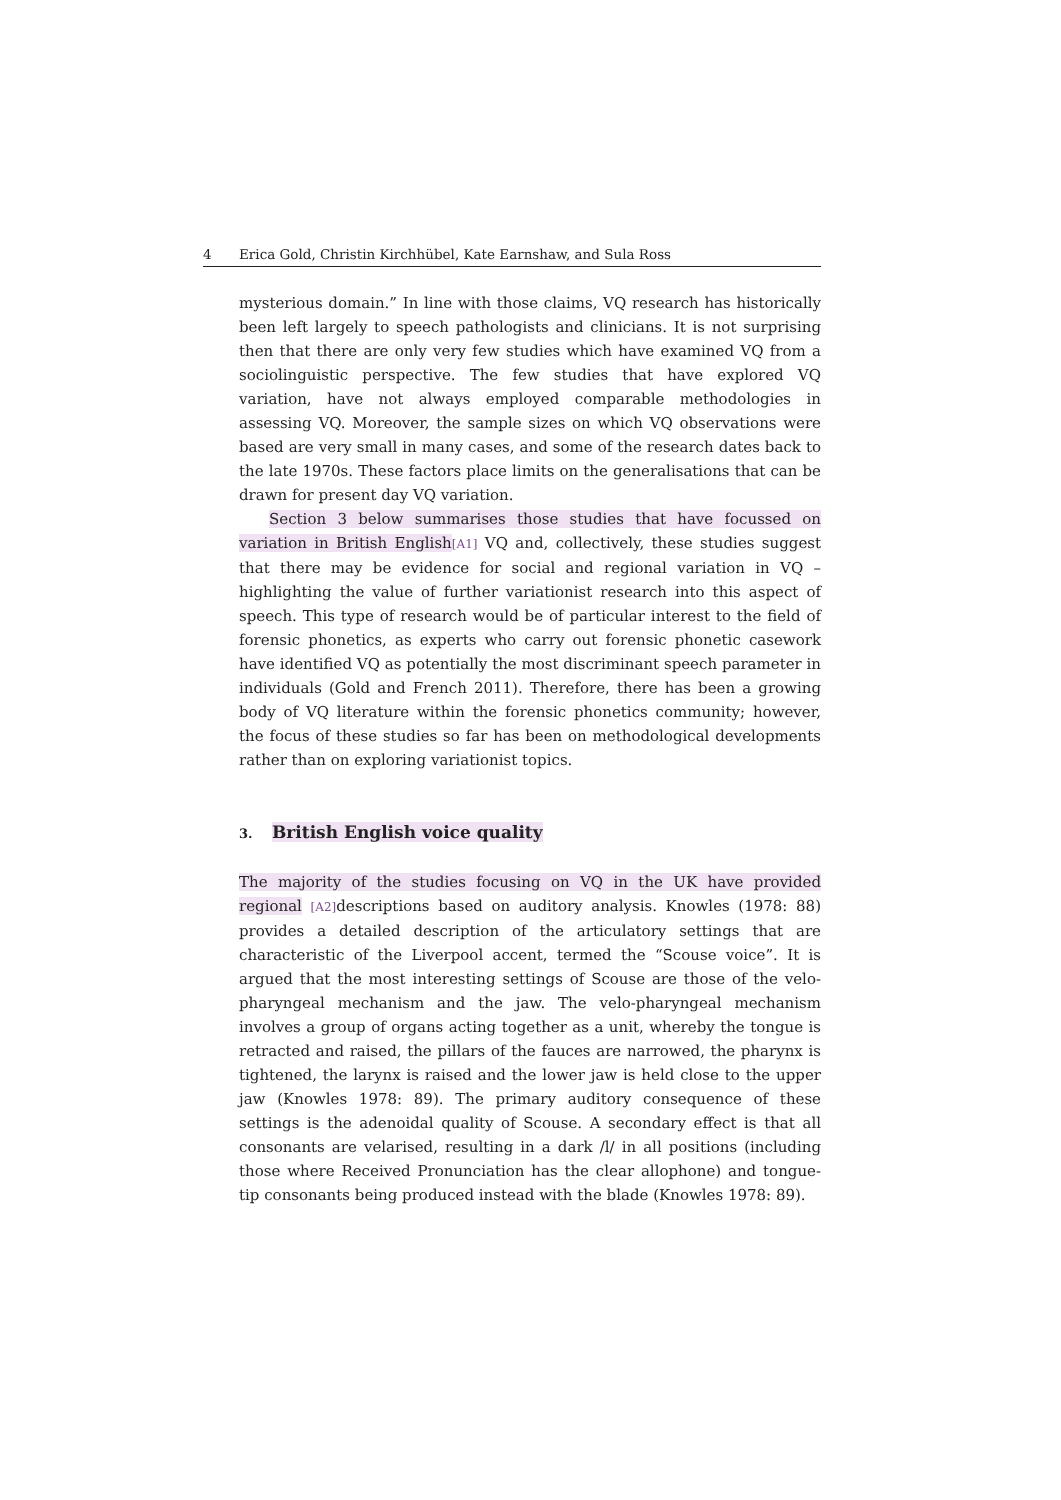4 Erica Gold, Christin Kirchhübel, Kate Earnshaw, and Sula Ross
mysterious domain.” In line with those claims, VQ research has historically been left largely to speech pathologists and clinicians. It is not surprising then that there are only very few studies which have examined VQ from a sociolinguistic perspective. The few studies that have explored VQ variation, have not always employed comparable methodologies in assessing VQ. Moreover, the sample sizes on which VQ observations were based are very small in many cases, and some of the research dates back to the late 1970s. These factors place limits on the generalisations that can be drawn for present day VQ variation.
Section 3 below summarises those studies that have focussed on variation in British English[A1] VQ and, collectively, these studies suggest that there may be evidence for social and regional variation in VQ – highlighting the value of further variationist research into this aspect of speech. This type of research would be of particular interest to the field of forensic phonetics, as experts who carry out forensic phonetic casework have identified VQ as potentially the most discriminant speech parameter in individuals (Gold and French 2011). Therefore, there has been a growing body of VQ literature within the forensic phonetics community; however, the focus of these studies so far has been on methodological developments rather than on exploring variationist topics.
3. British English voice quality
The majority of the studies focusing on VQ in the UK have provided regional [A2] descriptions based on auditory analysis. Knowles (1978: 88) provides a detailed description of the articulatory settings that are characteristic of the Liverpool accent, termed the “Scouse voice”. It is argued that the most interesting settings of Scouse are those of the velo-pharyngeal mechanism and the jaw. The velo-pharyngeal mechanism involves a group of organs acting together as a unit, whereby the tongue is retracted and raised, the pillars of the fauces are narrowed, the pharynx is tightened, the larynx is raised and the lower jaw is held close to the upper jaw (Knowles 1978: 89). The primary auditory consequence of these settings is the adenoidal quality of Scouse. A secondary effect is that all consonants are velarised, resulting in a dark /l/ in all positions (including those where Received Pronunciation has the clear allophone) and tongue-tip consonants being produced instead with the blade (Knowles 1978: 89).